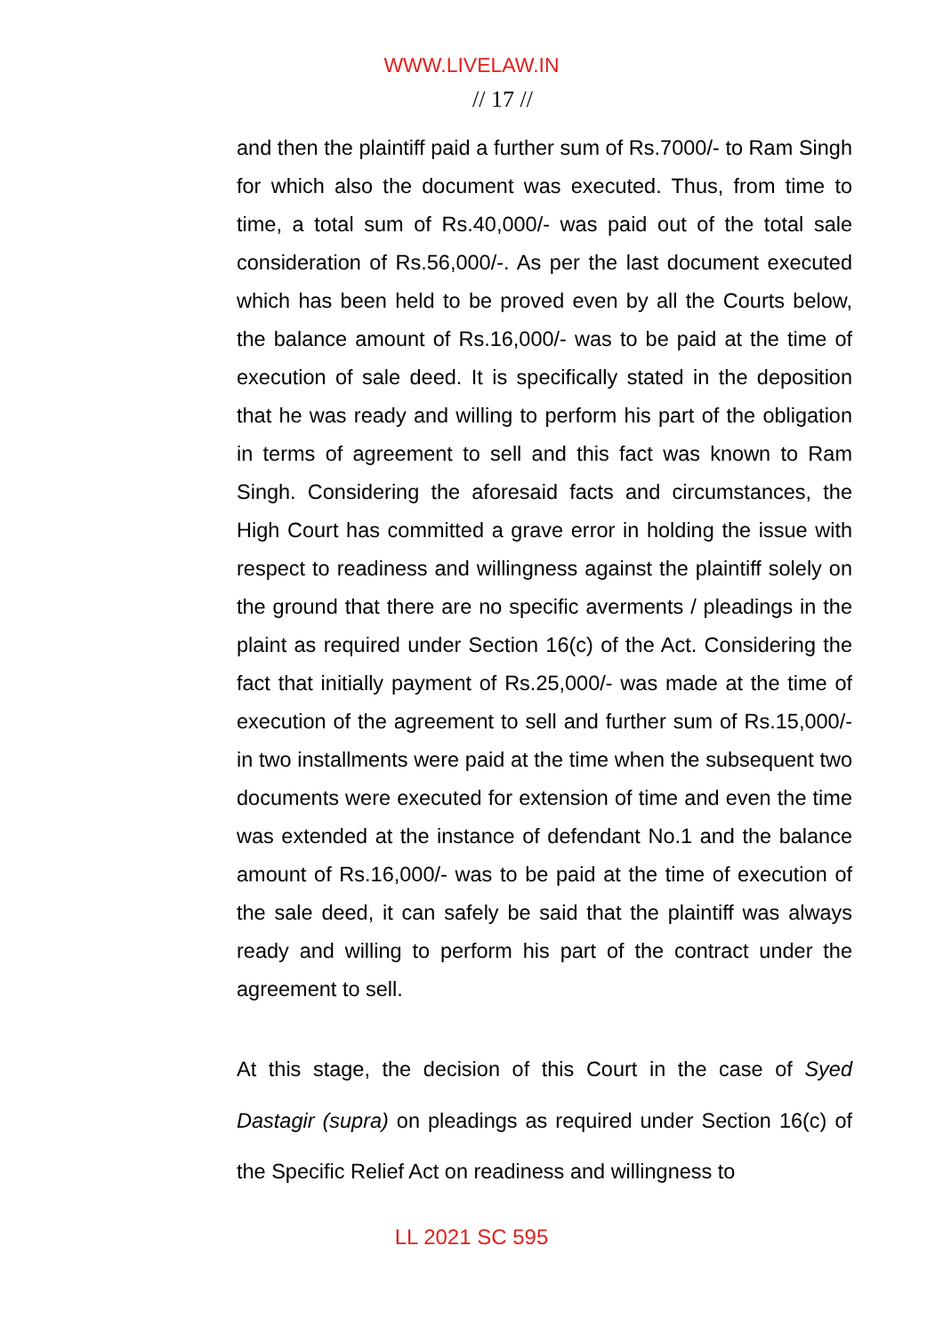WWW.LIVELAW.IN
// 17 //
and then the plaintiff paid a further sum of Rs.7000/- to Ram Singh for which also the document was executed. Thus, from time to time, a total sum of Rs.40,000/- was paid out of the total sale consideration of Rs.56,000/-. As per the last document executed which has been held to be proved even by all the Courts below, the balance amount of Rs.16,000/- was to be paid at the time of execution of sale deed. It is specifically stated in the deposition that he was ready and willing to perform his part of the obligation in terms of agreement to sell and this fact was known to Ram Singh. Considering the aforesaid facts and circumstances, the High Court has committed a grave error in holding the issue with respect to readiness and willingness against the plaintiff solely on the ground that there are no specific averments / pleadings in the plaint as required under Section 16(c) of the Act. Considering the fact that initially payment of Rs.25,000/- was made at the time of execution of the agreement to sell and further sum of Rs.15,000/- in two installments were paid at the time when the subsequent two documents were executed for extension of time and even the time was extended at the instance of defendant No.1 and the balance amount of Rs.16,000/- was to be paid at the time of execution of the sale deed, it can safely be said that the plaintiff was always ready and willing to perform his part of the contract under the agreement to sell.
At this stage, the decision of this Court in the case of Syed Dastagir (supra) on pleadings as required under Section 16(c) of the Specific Relief Act on readiness and willingness to
LL 2021 SC 595